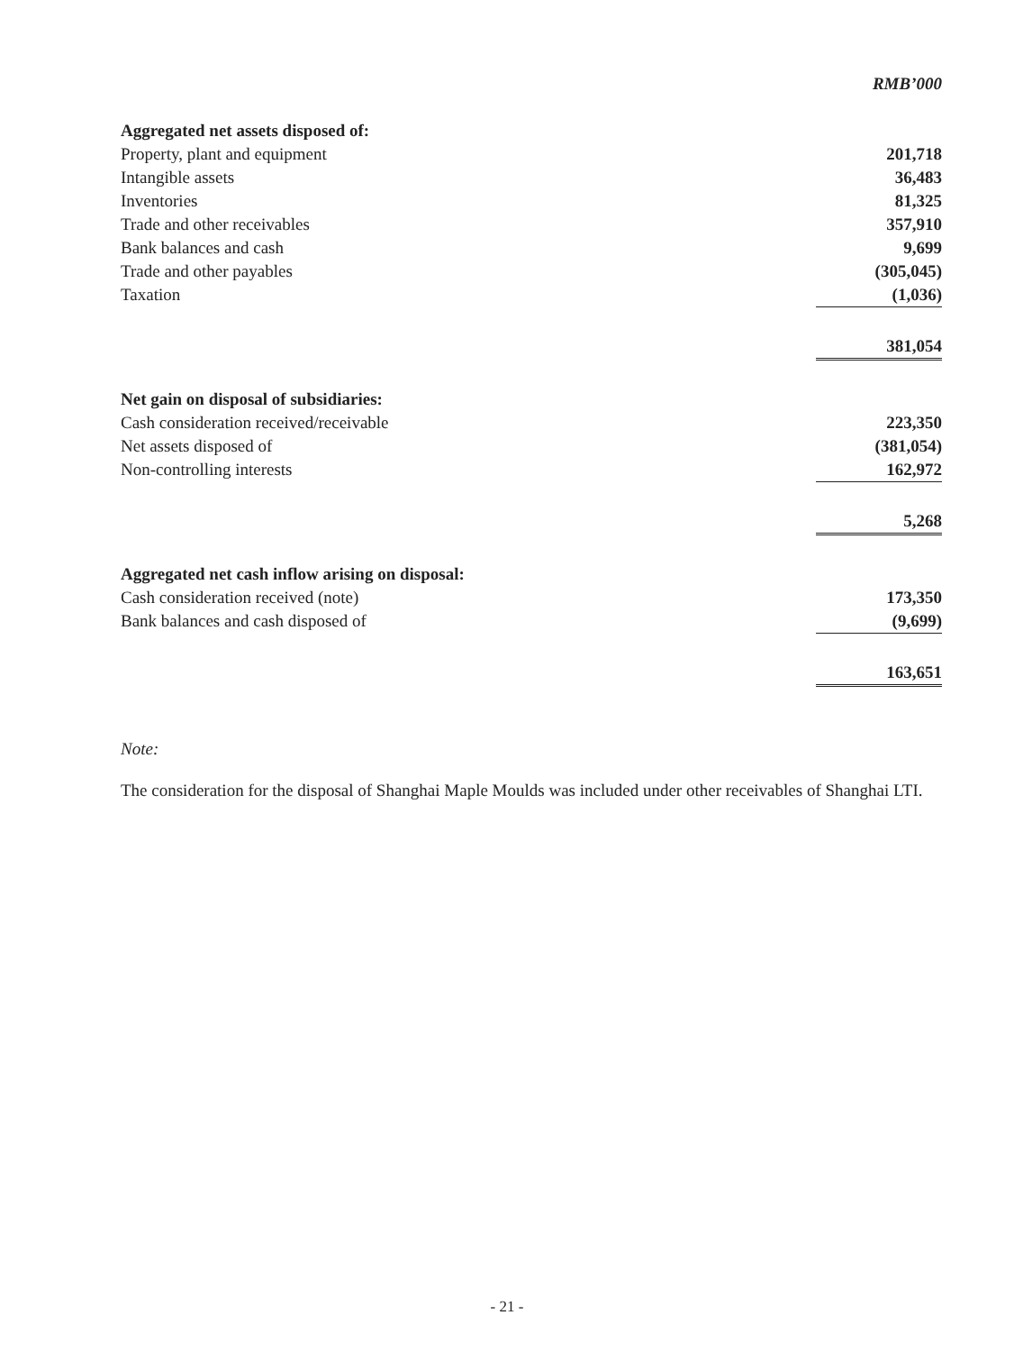| | RMB’000 |
| --- | --- |
| Aggregated net assets disposed of: | |
| Property, plant and equipment | 201,718 |
| Intangible assets | 36,483 |
| Inventories | 81,325 |
| Trade and other receivables | 357,910 |
| Bank balances and cash | 9,699 |
| Trade and other payables | (305,045) |
| Taxation | (1,036) |
| | 381,054 |
| Net gain on disposal of subsidiaries: | |
| Cash consideration received/receivable | 223,350 |
| Net assets disposed of | (381,054) |
| Non-controlling interests | 162,972 |
| | 5,268 |
| Aggregated net cash inflow arising on disposal: | |
| Cash consideration received (note) | 173,350 |
| Bank balances and cash disposed of | (9,699) |
| | 163,651 |
Note:
The consideration for the disposal of Shanghai Maple Moulds was included under other receivables of Shanghai LTI.
- 21 -